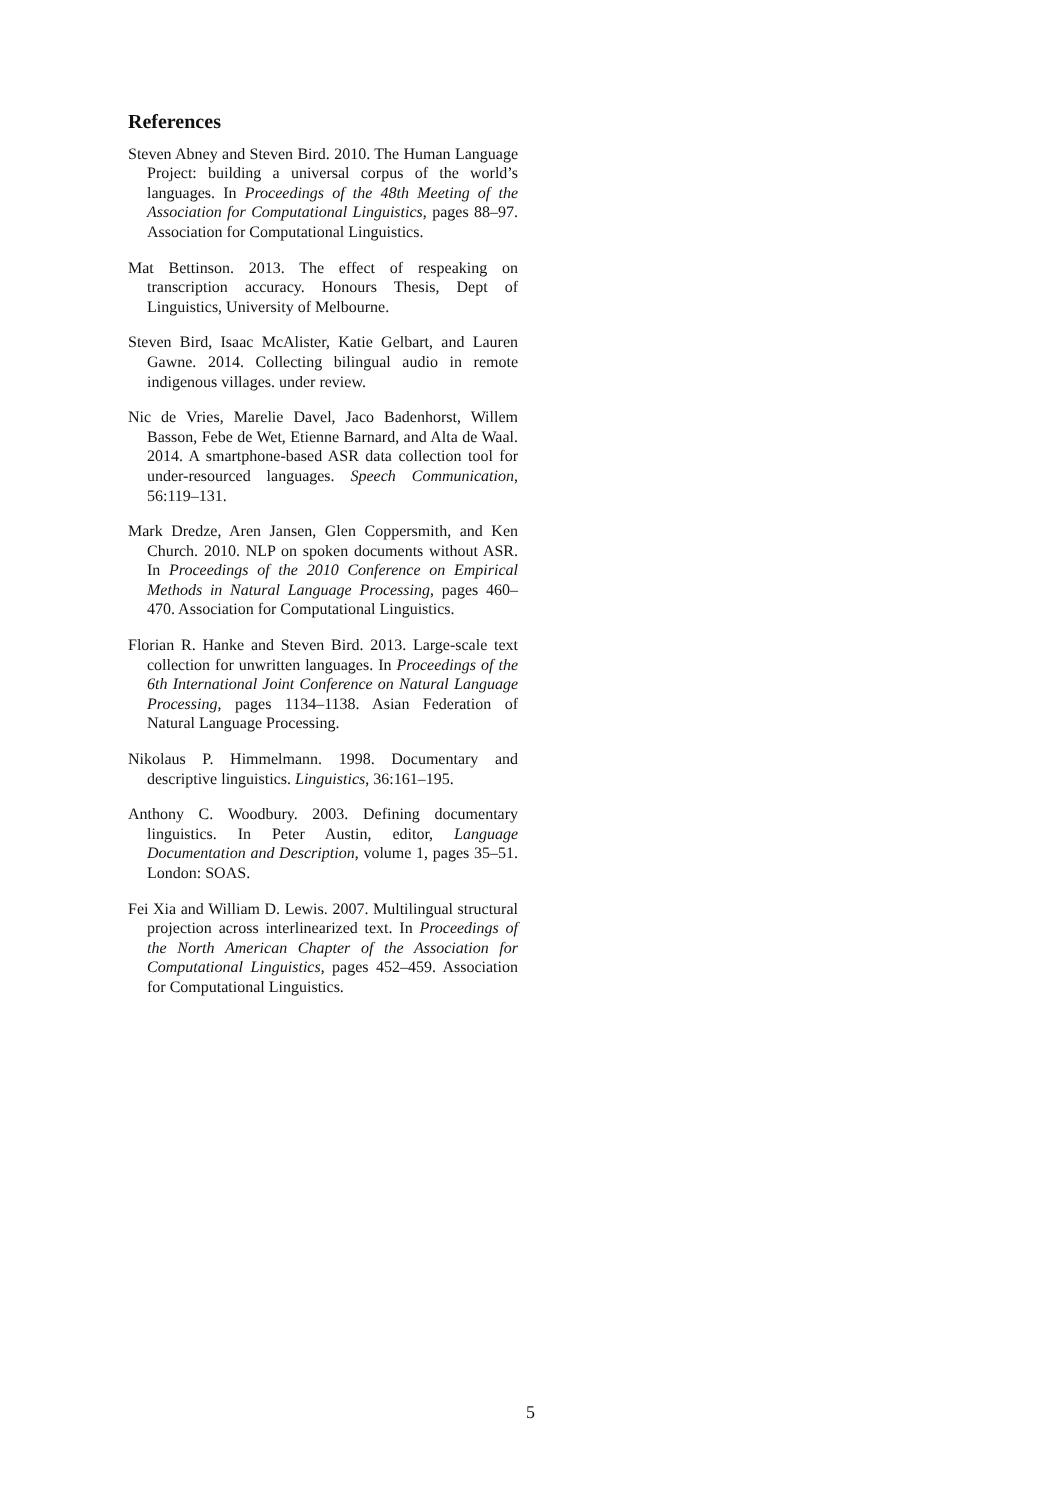References
Steven Abney and Steven Bird. 2010. The Human Language Project: building a universal corpus of the world’s languages. In Proceedings of the 48th Meeting of the Association for Computational Linguistics, pages 88–97. Association for Computational Linguistics.
Mat Bettinson. 2013. The effect of respeaking on transcription accuracy. Honours Thesis, Dept of Linguistics, University of Melbourne.
Steven Bird, Isaac McAlister, Katie Gelbart, and Lauren Gawne. 2014. Collecting bilingual audio in remote indigenous villages. under review.
Nic de Vries, Marelie Davel, Jaco Badenhorst, Willem Basson, Febe de Wet, Etienne Barnard, and Alta de Waal. 2014. A smartphone-based ASR data collection tool for under-resourced languages. Speech Communication, 56:119–131.
Mark Dredze, Aren Jansen, Glen Coppersmith, and Ken Church. 2010. NLP on spoken documents without ASR. In Proceedings of the 2010 Conference on Empirical Methods in Natural Language Processing, pages 460–470. Association for Computational Linguistics.
Florian R. Hanke and Steven Bird. 2013. Large-scale text collection for unwritten languages. In Proceedings of the 6th International Joint Conference on Natural Language Processing, pages 1134–1138. Asian Federation of Natural Language Processing.
Nikolaus P. Himmelmann. 1998. Documentary and descriptive linguistics. Linguistics, 36:161–195.
Anthony C. Woodbury. 2003. Defining documentary linguistics. In Peter Austin, editor, Language Documentation and Description, volume 1, pages 35–51. London: SOAS.
Fei Xia and William D. Lewis. 2007. Multilingual structural projection across interlinearized text. In Proceedings of the North American Chapter of the Association for Computational Linguistics, pages 452–459. Association for Computational Linguistics.
5